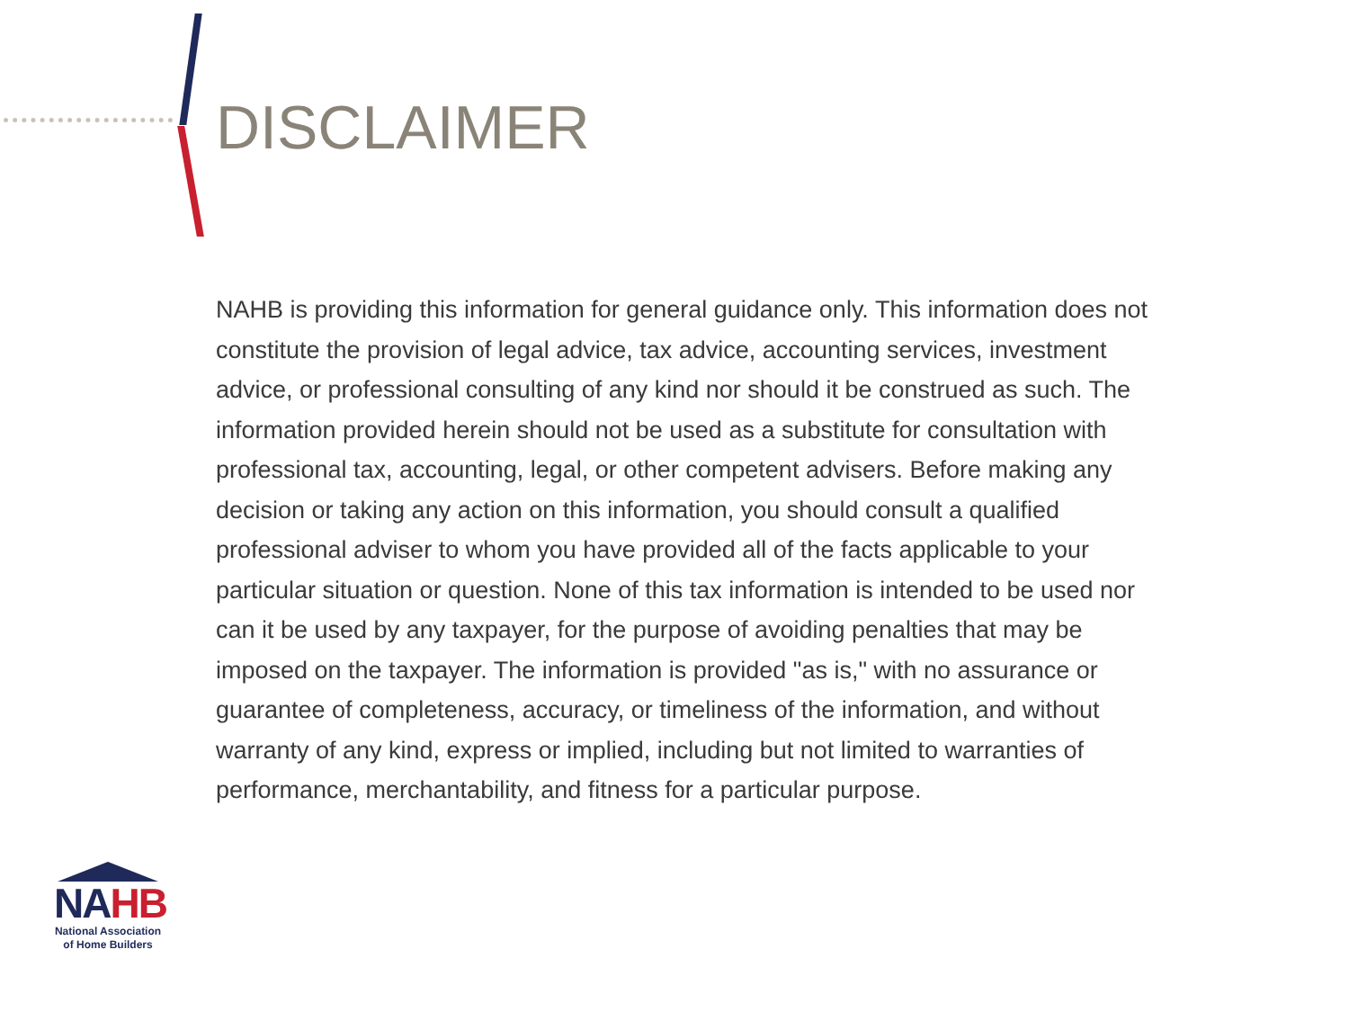DISCLAIMER
NAHB is providing this information for general guidance only. This information does not constitute the provision of legal advice, tax advice, accounting services, investment advice, or professional consulting of any kind nor should it be construed as such. The information provided herein should not be used as a substitute for consultation with professional tax, accounting, legal, or other competent advisers. Before making any decision or taking any action on this information, you should consult a qualified professional adviser to whom you have provided all of the facts applicable to your particular situation or question. None of this tax information is intended to be used nor can it be used by any taxpayer, for the purpose of avoiding penalties that may be imposed on the taxpayer. The information is provided "as is," with no assurance or guarantee of completeness, accuracy, or timeliness of the information, and without warranty of any kind, express or implied, including but not limited to warranties of performance, merchantability, and fitness for a particular purpose.
NAHB
National Association
of Home Builders